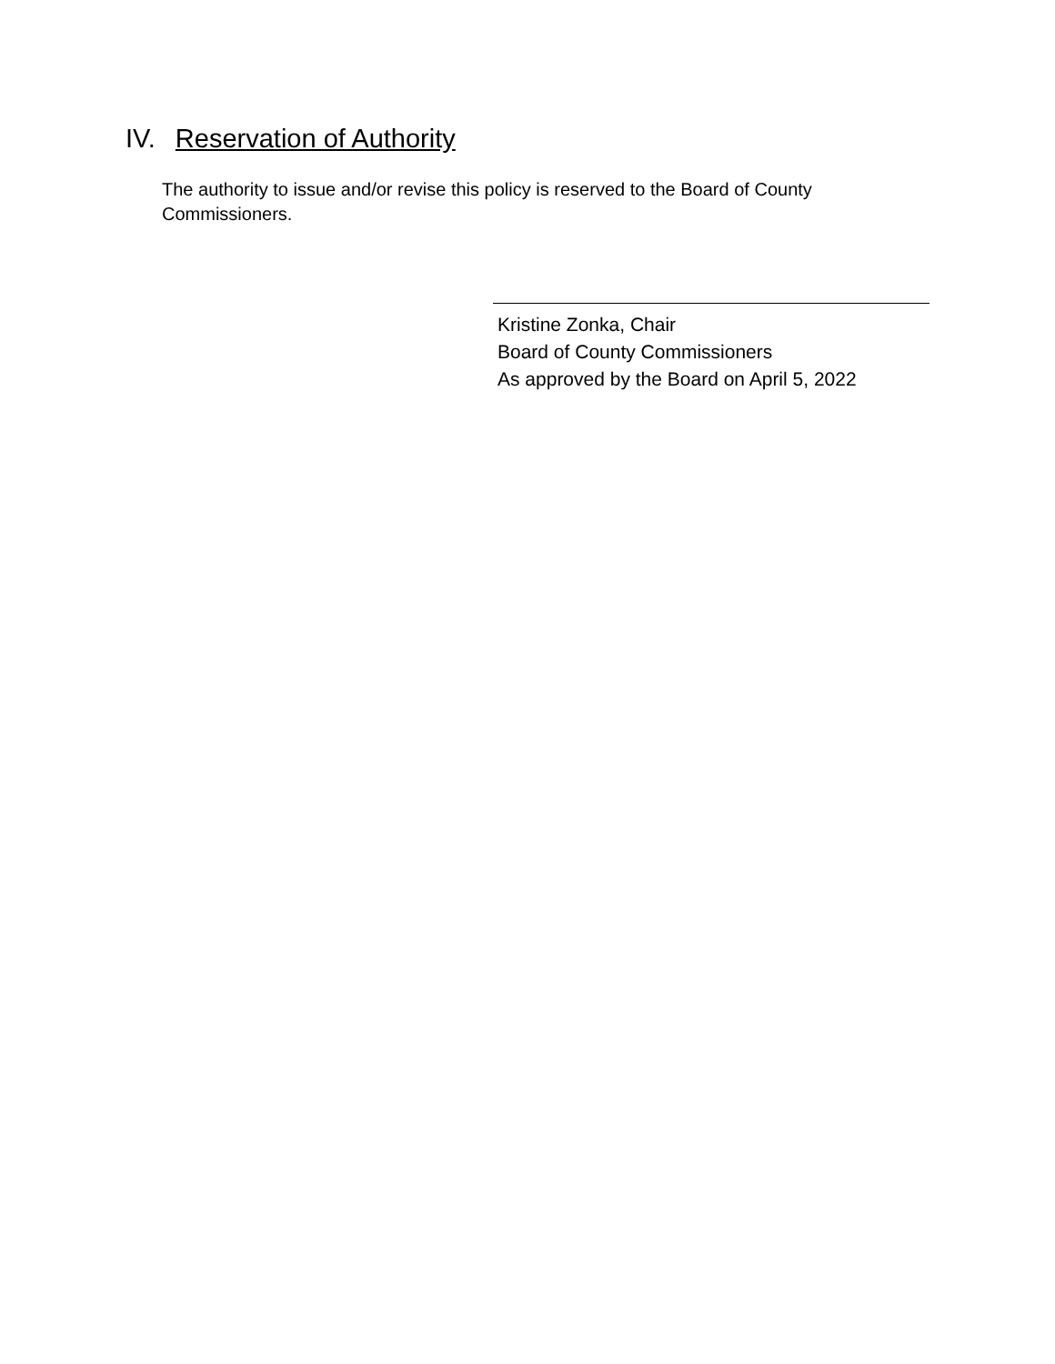IV. Reservation of Authority
The authority to issue and/or revise this policy is reserved to the Board of County Commissioners.
Kristine Zonka, Chair
Board of County Commissioners
As approved by the Board on April 5, 2022